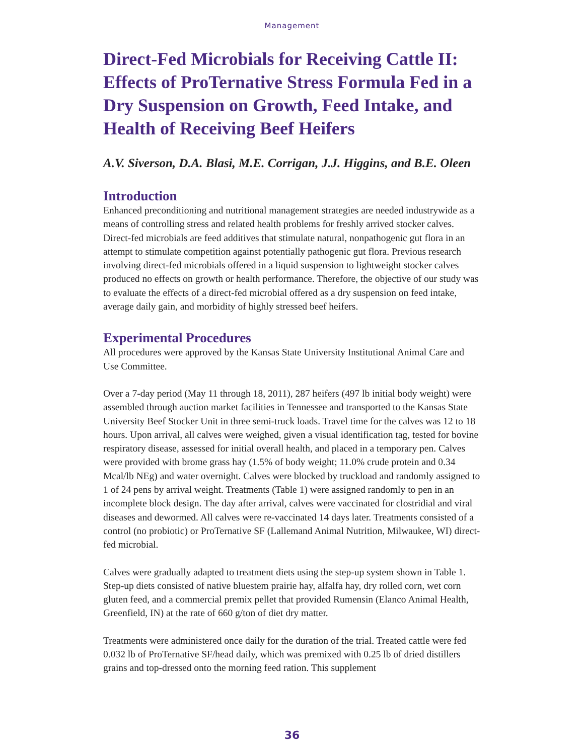Management
Direct-Fed Microbials for Receiving Cattle II: Effects of ProTernative Stress Formula Fed in a Dry Suspension on Growth, Feed Intake, and Health of Receiving Beef Heifers
A.V. Siverson, D.A. Blasi, M.E. Corrigan, J.J. Higgins, and B.E. Oleen
Introduction
Enhanced preconditioning and nutritional management strategies are needed industrywide as a means of controlling stress and related health problems for freshly arrived stocker calves. Direct-fed microbials are feed additives that stimulate natural, nonpathogenic gut flora in an attempt to stimulate competition against potentially pathogenic gut flora. Previous research involving direct-fed microbials offered in a liquid suspension to lightweight stocker calves produced no effects on growth or health performance. Therefore, the objective of our study was to evaluate the effects of a direct-fed microbial offered as a dry suspension on feed intake, average daily gain, and morbidity of highly stressed beef heifers.
Experimental Procedures
All procedures were approved by the Kansas State University Institutional Animal Care and Use Committee.
Over a 7-day period (May 11 through 18, 2011), 287 heifers (497 lb initial body weight) were assembled through auction market facilities in Tennessee and transported to the Kansas State University Beef Stocker Unit in three semi-truck loads. Travel time for the calves was 12 to 18 hours. Upon arrival, all calves were weighed, given a visual identification tag, tested for bovine respiratory disease, assessed for initial overall health, and placed in a temporary pen. Calves were provided with brome grass hay (1.5% of body weight; 11.0% crude protein and 0.34 Mcal/lb NEg) and water overnight. Calves were blocked by truckload and randomly assigned to 1 of 24 pens by arrival weight. Treatments (Table 1) were assigned randomly to pen in an incomplete block design. The day after arrival, calves were vaccinated for clostridial and viral diseases and dewormed. All calves were re-vaccinated 14 days later. Treatments consisted of a control (no probiotic) or ProTernative SF (Lallemand Animal Nutrition, Milwaukee, WI) direct-fed microbial.
Calves were gradually adapted to treatment diets using the step-up system shown in Table 1. Step-up diets consisted of native bluestem prairie hay, alfalfa hay, dry rolled corn, wet corn gluten feed, and a commercial premix pellet that provided Rumensin (Elanco Animal Health, Greenfield, IN) at the rate of 660 g/ton of diet dry matter.
Treatments were administered once daily for the duration of the trial. Treated cattle were fed 0.032 lb of ProTernative SF/head daily, which was premixed with 0.25 lb of dried distillers grains and top-dressed onto the morning feed ration. This supplement
36